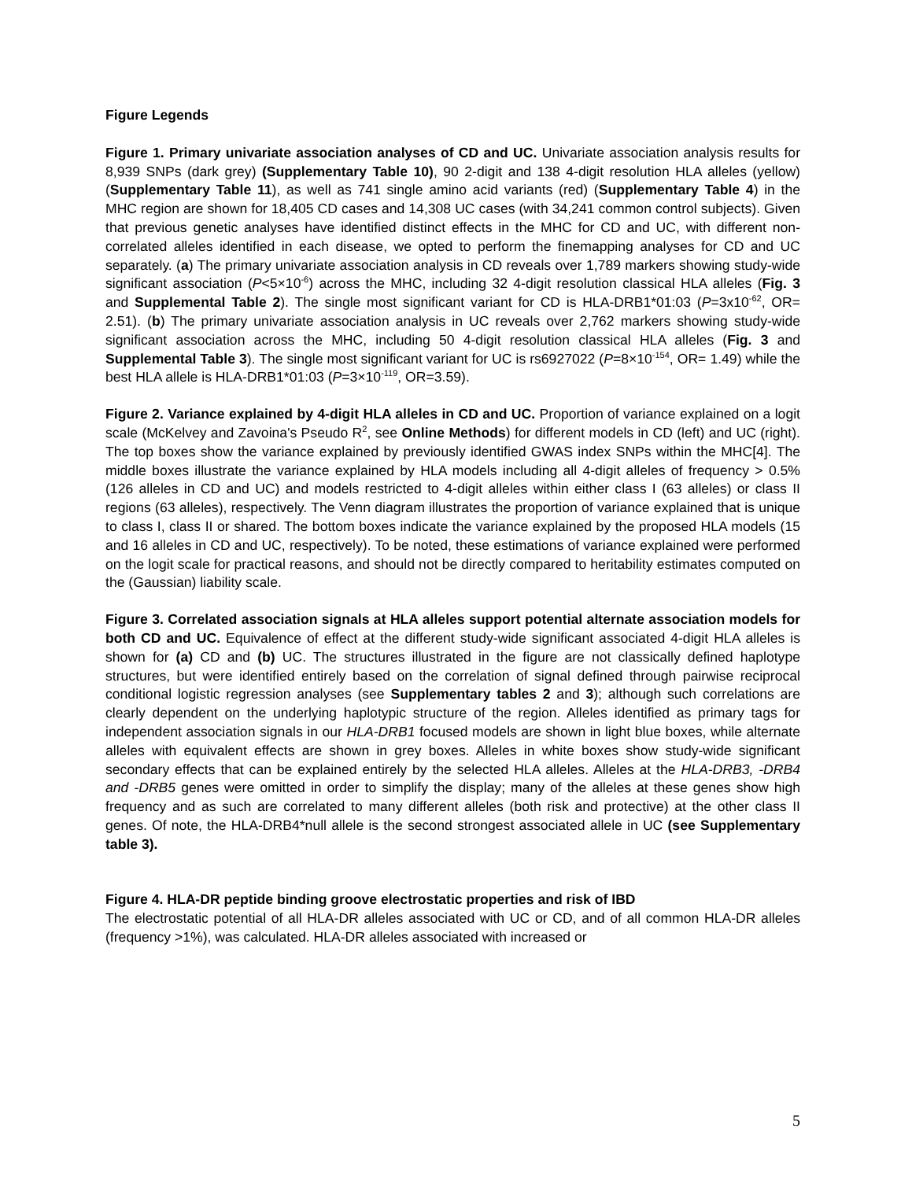Figure Legends
Figure 1. Primary univariate association analyses of CD and UC. Univariate association analysis results for 8,939 SNPs (dark grey) (Supplementary Table 10), 90 2-digit and 138 4-digit resolution HLA alleles (yellow) (Supplementary Table 11), as well as 741 single amino acid variants (red) (Supplementary Table 4) in the MHC region are shown for 18,405 CD cases and 14,308 UC cases (with 34,241 common control subjects). Given that previous genetic analyses have identified distinct effects in the MHC for CD and UC, with different non-correlated alleles identified in each disease, we opted to perform the finemapping analyses for CD and UC separately. (a) The primary univariate association analysis in CD reveals over 1,789 markers showing study-wide significant association (P<5×10<sup>-6</sup>) across the MHC, including 32 4-digit resolution classical HLA alleles (Fig. 3 and Supplemental Table 2). The single most significant variant for CD is HLA-DRB1*01:03 (P=3x10<sup>-62</sup>, OR= 2.51). (b) The primary univariate association analysis in UC reveals over 2,762 markers showing study-wide significant association across the MHC, including 50 4-digit resolution classical HLA alleles (Fig. 3 and Supplemental Table 3). The single most significant variant for UC is rs6927022 (P=8×10<sup>-154</sup>, OR= 1.49) while the best HLA allele is HLA-DRB1*01:03 (P=3×10<sup>-119</sup>, OR=3.59).
Figure 2. Variance explained by 4-digit HLA alleles in CD and UC. Proportion of variance explained on a logit scale (McKelvey and Zavoina's Pseudo R<sup>2</sup>, see Online Methods) for different models in CD (left) and UC (right). The top boxes show the variance explained by previously identified GWAS index SNPs within the MHC[4]. The middle boxes illustrate the variance explained by HLA models including all 4-digit alleles of frequency > 0.5% (126 alleles in CD and UC) and models restricted to 4-digit alleles within either class I (63 alleles) or class II regions (63 alleles), respectively. The Venn diagram illustrates the proportion of variance explained that is unique to class I, class II or shared. The bottom boxes indicate the variance explained by the proposed HLA models (15 and 16 alleles in CD and UC, respectively). To be noted, these estimations of variance explained were performed on the logit scale for practical reasons, and should not be directly compared to heritability estimates computed on the (Gaussian) liability scale.
Figure 3. Correlated association signals at HLA alleles support potential alternate association models for both CD and UC. Equivalence of effect at the different study-wide significant associated 4-digit HLA alleles is shown for (a) CD and (b) UC. The structures illustrated in the figure are not classically defined haplotype structures, but were identified entirely based on the correlation of signal defined through pairwise reciprocal conditional logistic regression analyses (see Supplementary tables 2 and 3); although such correlations are clearly dependent on the underlying haplotypic structure of the region. Alleles identified as primary tags for independent association signals in our HLA-DRB1 focused models are shown in light blue boxes, while alternate alleles with equivalent effects are shown in grey boxes. Alleles in white boxes show study-wide significant secondary effects that can be explained entirely by the selected HLA alleles. Alleles at the HLA-DRB3, -DRB4 and -DRB5 genes were omitted in order to simplify the display; many of the alleles at these genes show high frequency and as such are correlated to many different alleles (both risk and protective) at the other class II genes. Of note, the HLA-DRB4*null allele is the second strongest associated allele in UC (see Supplementary table 3).
Figure 4. HLA-DR peptide binding groove electrostatic properties and risk of IBD
The electrostatic potential of all HLA-DR alleles associated with UC or CD, and of all common HLA-DR alleles (frequency >1%), was calculated. HLA-DR alleles associated with increased or
5